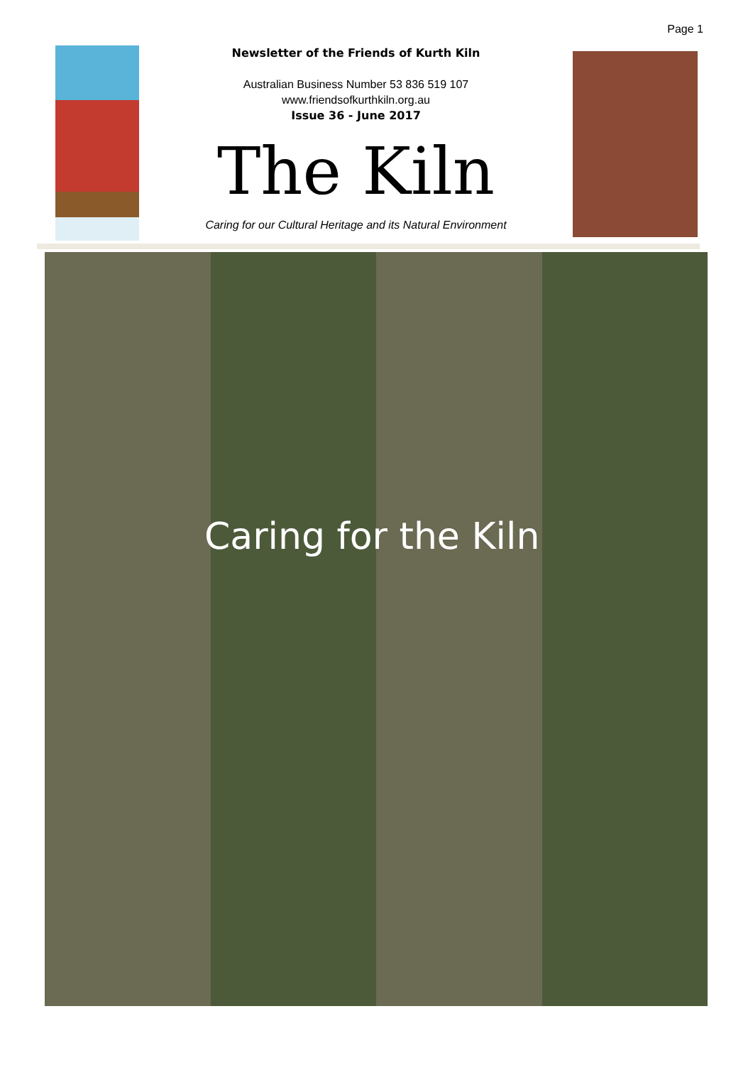Page 1
Newsletter of the Friends of Kurth Kiln
Australian Business Number 53 836 519 107
www.friendsofkurthkiln.org.au
Issue 36 - June 2017
The Kiln
Caring for our Cultural Heritage and its Natural Environment
Caring for the Kiln